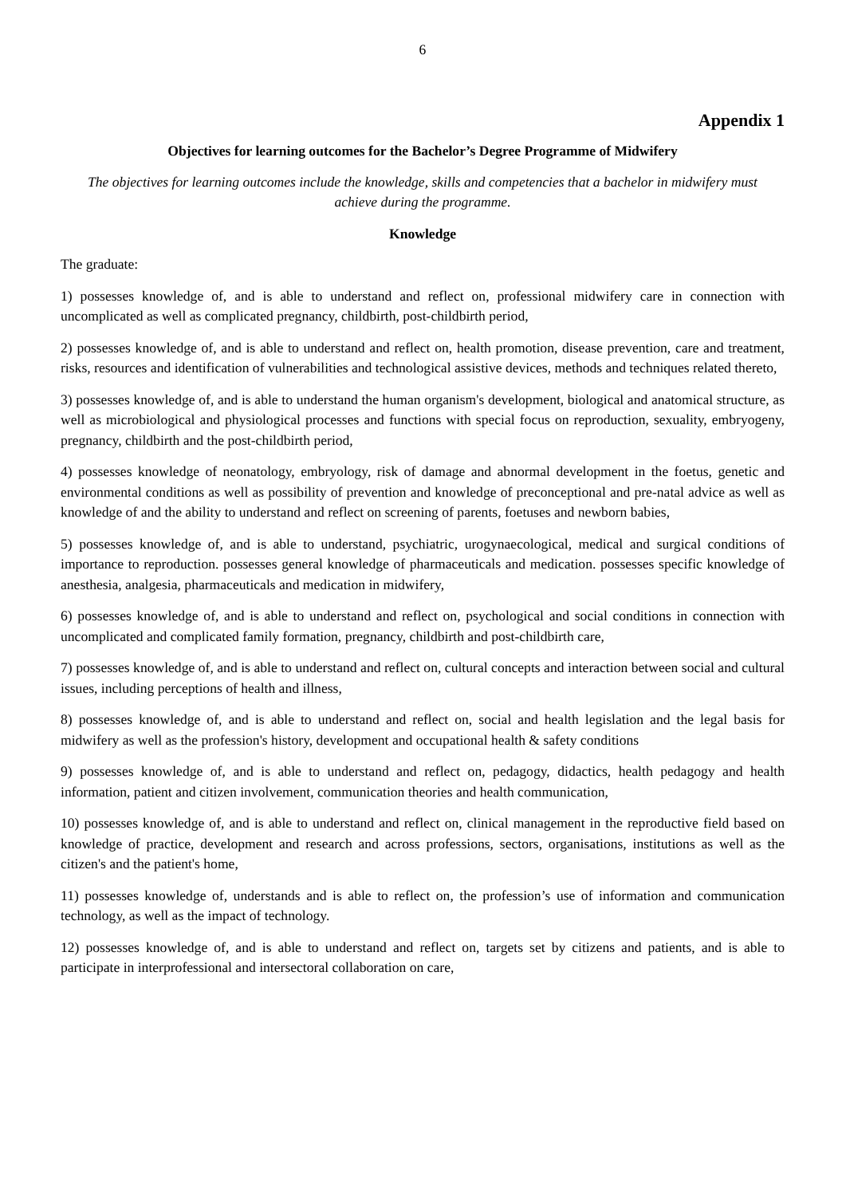6
Appendix 1
Objectives for learning outcomes for the Bachelor’s Degree Programme of Midwifery
The objectives for learning outcomes include the knowledge, skills and competencies that a bachelor in midwifery must achieve during the programme.
Knowledge
The graduate:
1) possesses knowledge of, and is able to understand and reflect on, professional midwifery care in connection with uncomplicated as well as complicated pregnancy, childbirth, post-childbirth period,
2) possesses knowledge of, and is able to understand and reflect on, health promotion, disease prevention, care and treatment, risks, resources and identification of vulnerabilities and technological assistive devices, methods and techniques related thereto,
3) possesses knowledge of, and is able to understand the human organism's development, biological and anatomical structure, as well as microbiological and physiological processes and functions with special focus on reproduction, sexuality, embryogeny, pregnancy, childbirth and the post-childbirth period,
4) possesses knowledge of neonatology, embryology, risk of damage and abnormal development in the foetus, genetic and environmental conditions as well as possibility of prevention and knowledge of preconceptional and pre-natal advice as well as knowledge of and the ability to understand and reflect on screening of parents, foetuses and newborn babies,
5) possesses knowledge of, and is able to understand, psychiatric, urogynaecological, medical and surgical conditions of importance to reproduction. possesses general knowledge of pharmaceuticals and medication. possesses specific knowledge of anesthesia, analgesia, pharmaceuticals and medication in midwifery,
6) possesses knowledge of, and is able to understand and reflect on, psychological and social conditions in connection with uncomplicated and complicated family formation, pregnancy, childbirth and post-childbirth care,
7) possesses knowledge of, and is able to understand and reflect on, cultural concepts and interaction between social and cultural issues, including perceptions of health and illness,
8) possesses knowledge of, and is able to understand and reflect on, social and health legislation and the legal basis for midwifery as well as the profession's history, development and occupational health & safety conditions
9) possesses knowledge of, and is able to understand and reflect on, pedagogy, didactics, health pedagogy and health information, patient and citizen involvement, communication theories and health communication,
10) possesses knowledge of, and is able to understand and reflect on, clinical management in the reproductive field based on knowledge of practice, development and research and across professions, sectors, organisations, institutions as well as the citizen's and the patient's home,
11) possesses knowledge of, understands and is able to reflect on, the profession’s use of information and communication technology, as well as the impact of technology.
12) possesses knowledge of, and is able to understand and reflect on, targets set by citizens and patients, and is able to participate in interprofessional and intersectoral collaboration on care,